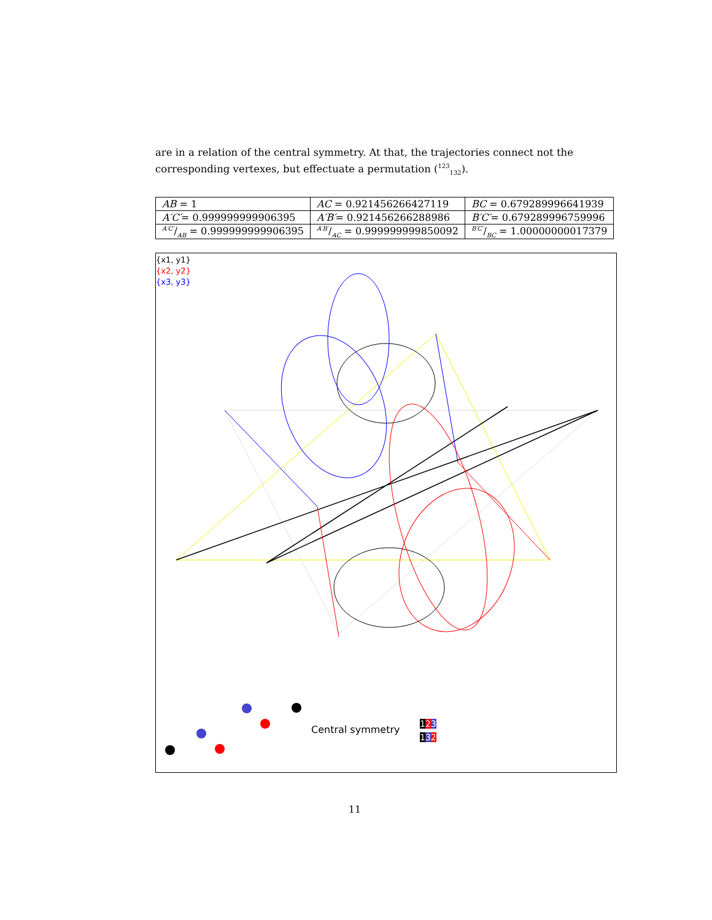are in a relation of the central symmetry. At that, the trajectories connect not the corresponding vertexes, but effectuate a permutation (<sup>123</sup><sub>132</sub>).
| AB = 1 | AC = 0.921456266427119 | BC = 0.679289996641939 |
| A′C′ = 0.999999999906395 | A′B′ = 0.921456266288986 | B′C′ = 0.679289996759996 |
| A′C′/AB = 0.999999999906395 | A′B′/AC = 0.999999999850092 | B′C′/BC = 1.00000000017379 |
{x1, y1}
{x2, y2}
{x3, y3}
Central symmetry
123
132
11